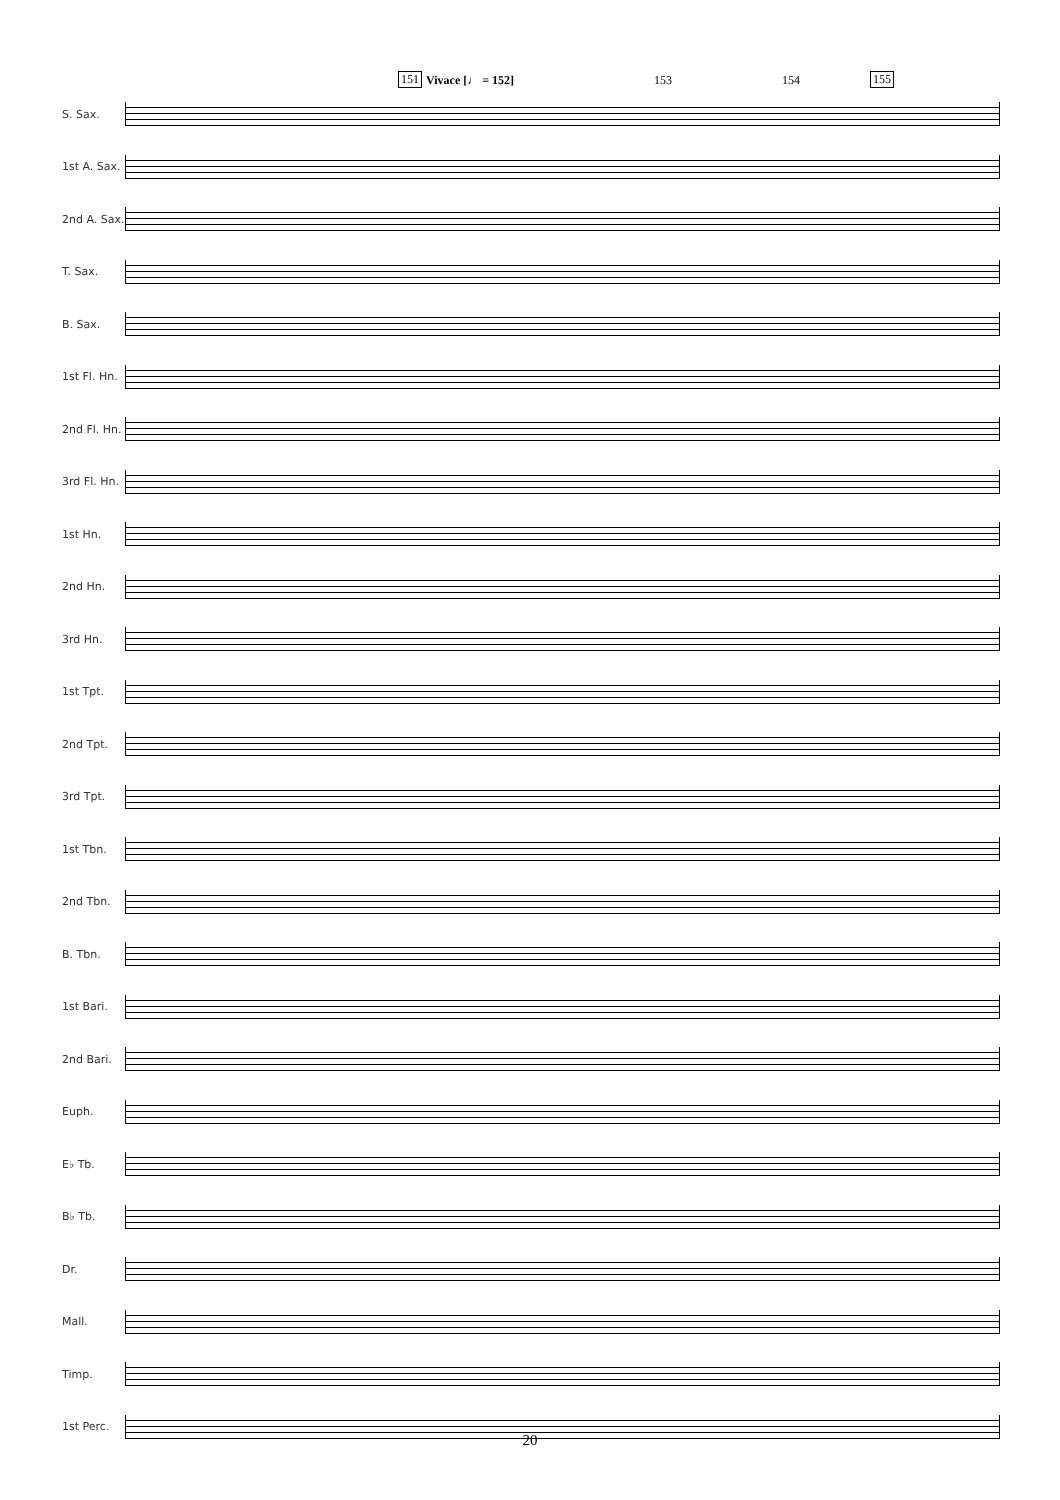151 Vivace [♩ = 152] 153 154 155
S. Sax.
1st A. Sax.
2nd A. Sax.
T. Sax.
B. Sax.
1st Fl. Hn.
2nd Fl. Hn.
3rd Fl. Hn.
1st Hn.
2nd Hn.
3rd Hn.
1st Tpt.
2nd Tpt.
3rd Tpt.
1st Tbn.
2nd Tbn.
B. Tbn.
1st Bari.
2nd Bari.
Euph.
E♭ Tb.
B♭ Tb.
Dr.
Mall.
Timp.
1st Perc.
20